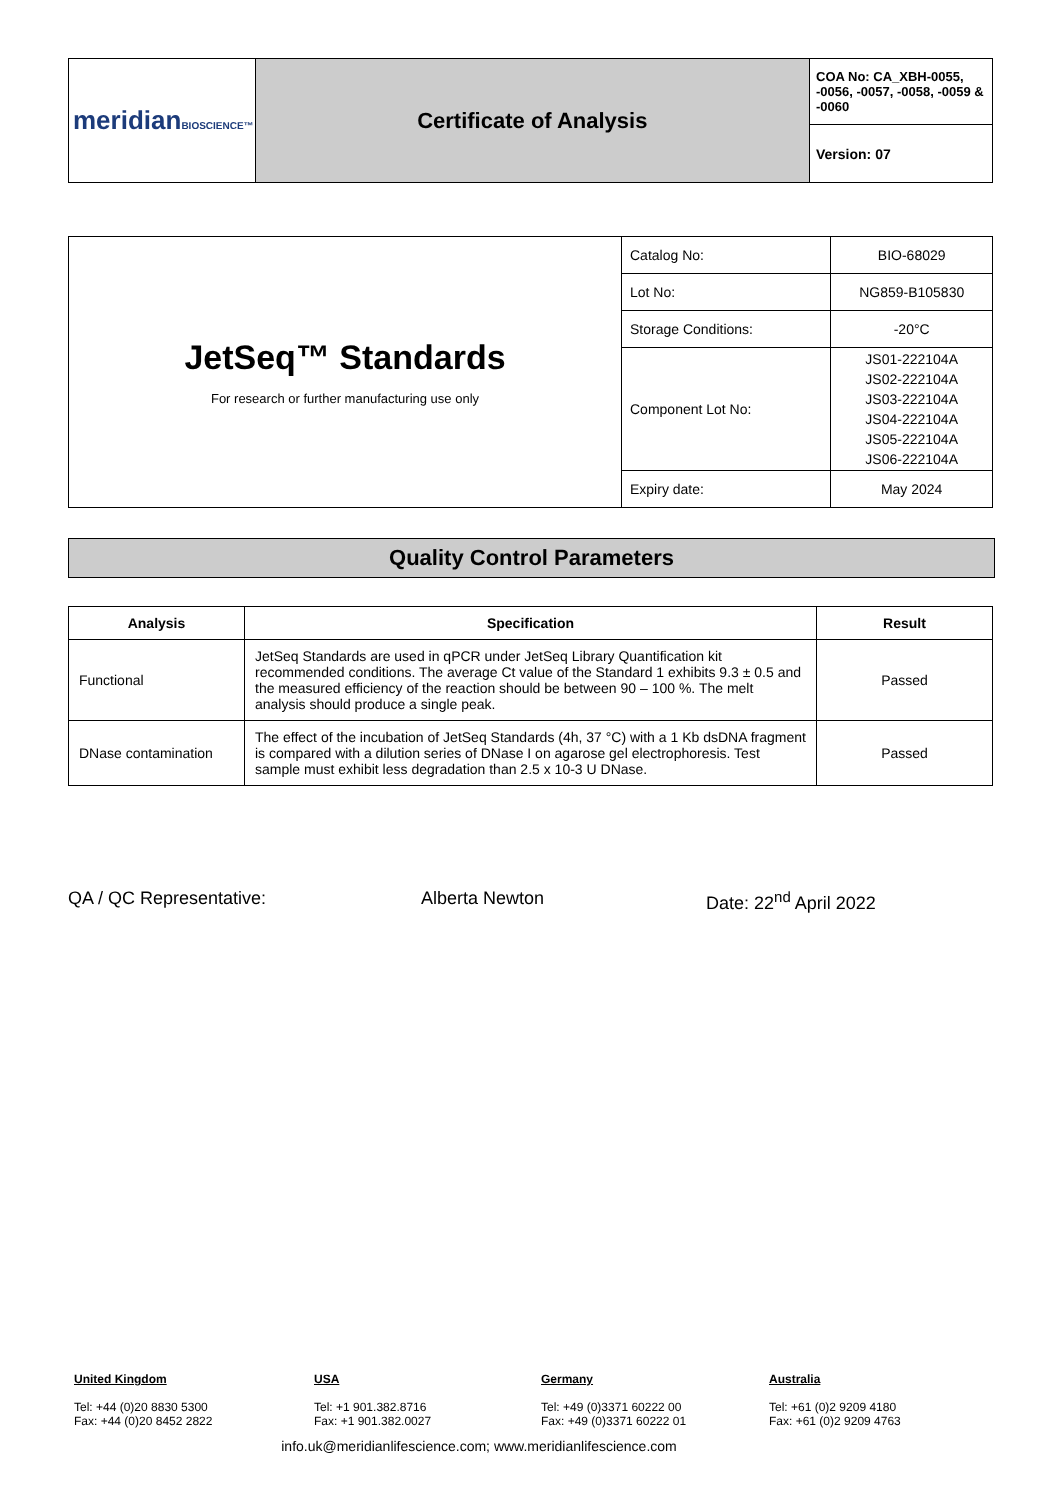| meridian BIOSCIENCE™ | Certificate of Analysis | COA No: CA_XBH-0055, -0056, -0057, -0058, -0059 & -0060 |
| | | Version: 07 |
| JetSeq™ Standards For research or further manufacturing use only | Catalog No: | BIO-68029 |
| | Lot No: | NG859-B105830 |
| | Storage Conditions: | -20°C |
| | Component Lot No: | JS01-222104A JS02-222104A JS03-222104A JS04-222104A JS05-222104A JS06-222104A |
| | Expiry date: | May 2024 |
Quality Control Parameters
| Analysis | Specification | Result |
| --- | --- | --- |
| Functional | JetSeq Standards are used in qPCR under JetSeq Library Quantification kit recommended conditions. The average Ct value of the Standard 1 exhibits 9.3 ± 0.5 and the measured efficiency of the reaction should be between 90 – 100 %. The melt analysis should produce a single peak. | Passed |
| DNase contamination | The effect of the incubation of JetSeq Standards (4h, 37 °C) with a 1 Kb dsDNA fragment is compared with a dilution series of DNase I on agarose gel electrophoresis. Test sample must exhibit less degradation than 2.5 x 10-3 U DNase. | Passed |
QA / QC Representative: Alberta Newton Date: 22<sup>nd</sup> April 2022
United Kingdom
Tel: +44 (0)20 8830 5300
Fax: +44 (0)20 8452 2822
USA
Tel: +1 901.382.8716
Fax: +1 901.382.0027
Germany
Tel: +49 (0)3371 60222 00
Fax: +49 (0)3371 60222 01
Australia
Tel: +61 (0)2 9209 4180
Fax: +61 (0)2 9209 4763
info.uk@meridianlifescience.com; www.meridianlifescience.com